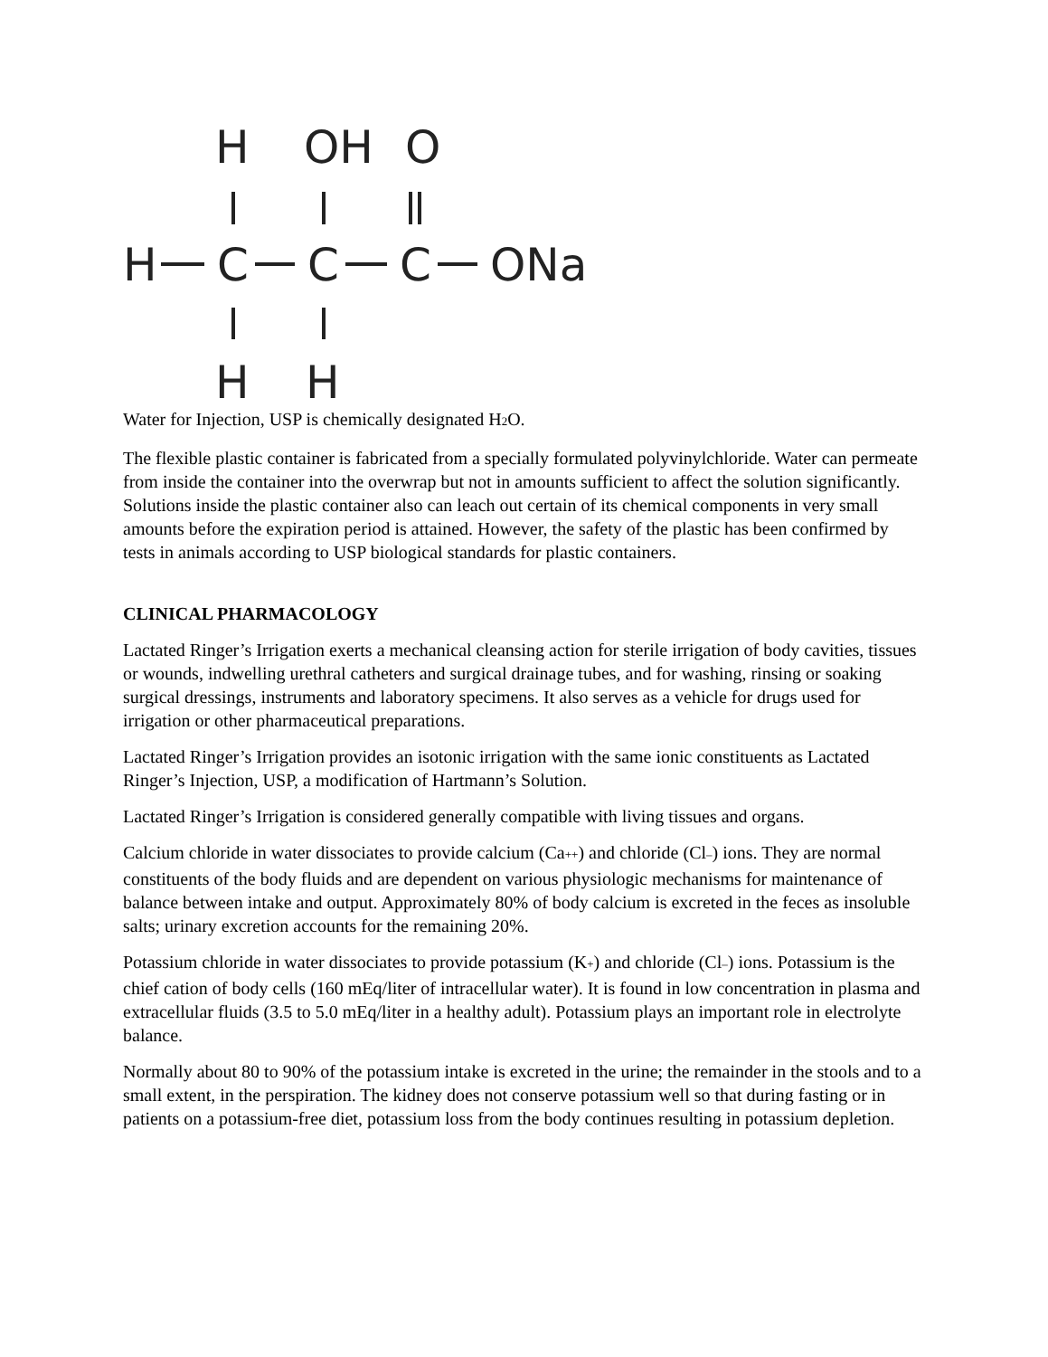H
OH
O
H
C
C
C
ONa
H
H
Water for Injection, USP is chemically designated H2 O.
The flexible plastic container is fabricated from a specially formulated polyvinylchloride. Water can permeate from inside the container into the overwrap but not in amounts sufficient to affect the solution significantly. Solutions inside the plastic container also can leach out certain of its chemical components in very small amounts before the expiration period is attained. However, the safety of the plastic has been confirmed by tests in animals according to USP biological standards for plastic containers.
CLINICAL PHARMACOLOGY
Lactated Ringer’s Irrigation exerts a mechanical cleansing action for sterile irrigation of body cavities, tissues or wounds, indwelling urethral catheters and surgical drainage tubes, and for washing, rinsing or soaking surgical dressings, instruments and laboratory specimens. It also serves as a vehicle for drugs used for irrigation or other pharmaceutical preparations.
Lactated Ringer’s Irrigation provides an isotonic irrigation with the same ionic constituents as Lactated Ringer’s Injection, USP, a modification of Hartmann’s Solution.
Lactated Ringer’s Irrigation is considered generally compatible with living tissues and organs.
Calcium chloride in water dissociates to provide calcium (Ca++) and chloride (Cl–) ions. They are normal constituents of the body fluids and are dependent on various physiologic mechanisms for maintenance of balance between intake and output. Approximately 80% of body calcium is excreted in the feces as insoluble salts; urinary excretion accounts for the remaining 20%.
Potassium chloride in water dissociates to provide potassium (K+) and chloride (Cl–) ions. Potassium is the chief cation of body cells (160 mEq/liter of intracellular water). It is found in low concentration in plasma and extracellular fluids (3.5 to 5.0 mEq/liter in a healthy adult). Potassium plays an important role in electrolyte balance.
Normally about 80 to 90% of the potassium intake is excreted in the urine; the remainder in the stools and to a small extent, in the perspiration. The kidney does not conserve potassium well so that during fasting or in patients on a potassium-free diet, potassium loss from the body continues resulting in potassium depletion.